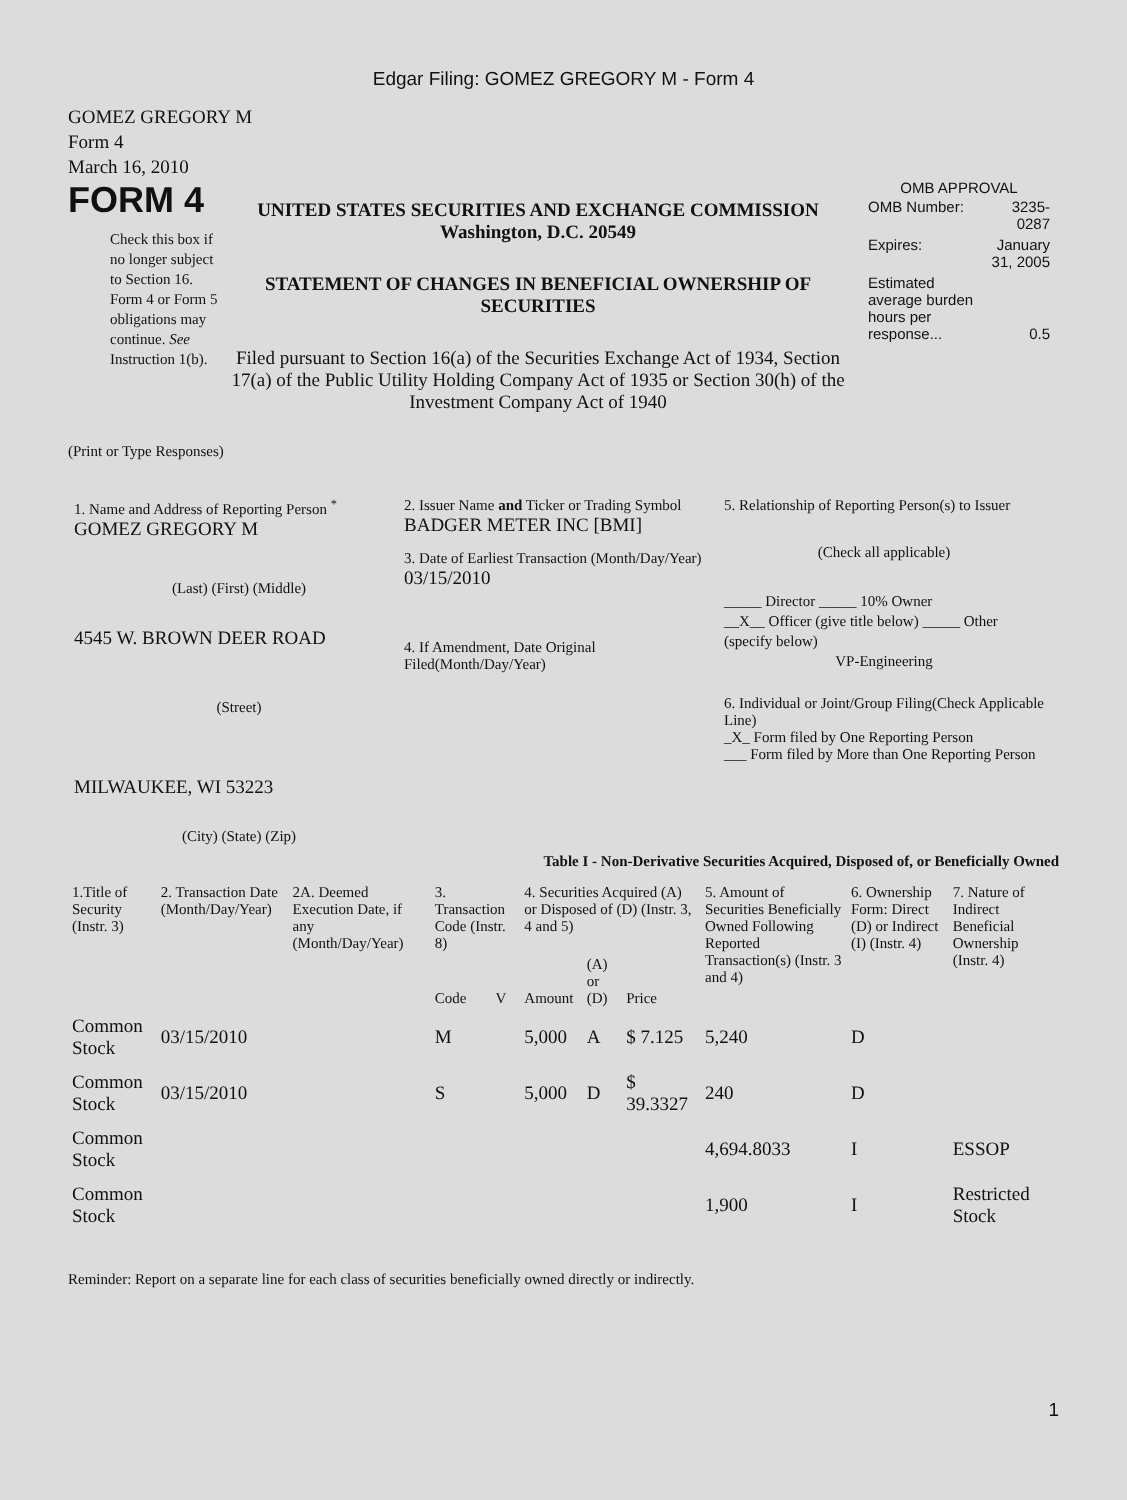Edgar Filing: GOMEZ GREGORY M - Form 4
GOMEZ GREGORY M
Form 4
March 16, 2010
FORM 4
Check this box if no longer subject to Section 16. Form 4 or Form 5 obligations may continue. See Instruction 1(b).
UNITED STATES SECURITIES AND EXCHANGE COMMISSION
Washington, D.C. 20549
STATEMENT OF CHANGES IN BENEFICIAL OWNERSHIP OF SECURITIES
Filed pursuant to Section 16(a) of the Securities Exchange Act of 1934, Section 17(a) of the Public Utility Holding Company Act of 1935 or Section 30(h) of the Investment Company Act of 1940
OMB APPROVAL
| OMB Number: | 3235-0287 |
| Expires: | January 31, 2005 |
| Estimated average burden hours per response... | 0.5 |
(Print or Type Responses)
1. Name and Address of Reporting Person <sup>*</sup>
GOMEZ GREGORY M
(Last) (First) (Middle)
4545 W. BROWN DEER ROAD
(Street)
MILWAUKEE, WI 53223
(City) (State) (Zip)
2. Issuer Name and Ticker or Trading Symbol
BADGER METER INC [BMI]
3. Date of Earliest Transaction (Month/Day/Year)
03/15/2010
4. If Amendment, Date Original Filed(Month/Day/Year)
5. Relationship of Reporting Person(s) to Issuer
(Check all applicable)
_____ Director _____ 10% Owner
__X__ Officer (give title below) _____ Other (specify below)
VP-Engineering
6. Individual or Joint/Group Filing(Check Applicable Line)
_X_ Form filed by One Reporting Person
___ Form filed by More than One Reporting Person
Table I - Non-Derivative Securities Acquired, Disposed of, or Beneficially Owned
| 1.Title of Security (Instr. 3) | 2. Transaction Date (Month/Day/Year) | 2A. Deemed Execution Date, if any (Month/Day/Year) | 3. Transaction Code (Instr. 8) | | 4. Securities Acquired (A) or Disposed of (D) (Instr. 3, 4 and 5) | | | 5. Amount of Securities Beneficially Owned Following Reported Transaction(s) (Instr. 3 and 4) | 6. Ownership Form: Direct (D) or Indirect (I) (Instr. 4) | 7. Nature of Indirect Beneficial Ownership (Instr. 4) |
| --- | --- | --- | --- | --- | --- | --- | --- | --- | --- | --- |
| | | | Code | V | Amount | (A) or (D) | Price | | | |
| Common Stock | 03/15/2010 | | M | | 5,000 | A | $ 7.125 | 5,240 | D | |
| Common Stock | 03/15/2010 | | S | | 5,000 | D | $ 39.3327 | 240 | D | |
| Common Stock | | | | | | | | 4,694.8033 | I | ESSOP |
| Common Stock | | | | | | | | 1,900 | I | Restricted Stock |
Reminder: Report on a separate line for each class of securities beneficially owned directly or indirectly.
1